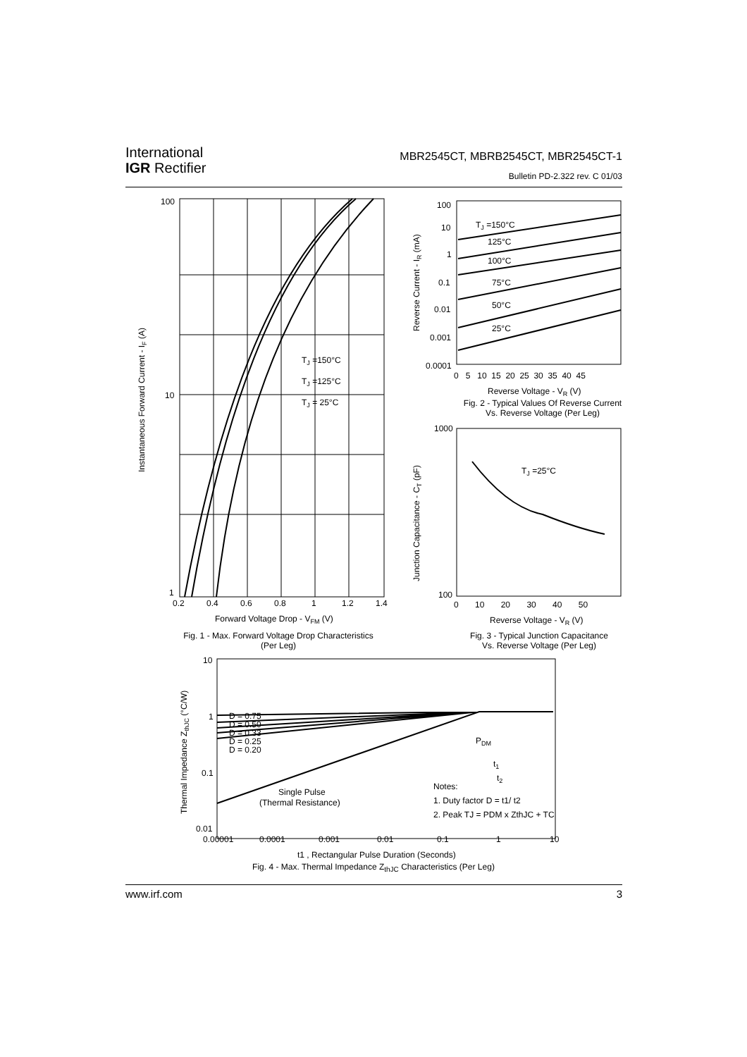International
IGR Rectifier
MBR2545CT, MBRB2545CT, MBR2545CT-1
Bulletin PD-2.322 rev. C 01/03
TJ =150°C
TJ =125°C
TJ = 25°C
100
10
1
0.2
0.4
0.6
0.8
1
1.2
1.4
Forward Voltage Drop - VFM (V)
Instantaneous Forward Current - IF (A)
Fig. 1 - Max. Forward Voltage Drop Characteristics
(Per Leg)
TJ =150°C
125°C
100°C
75°C
50°C
25°C
100
10
1
0.1
0.01
0.001
0.0001
0 5 10 15 20 25 30 35 40 45
Reverse Voltage - VR (V)
Reverse Current - IR (mA)
Fig. 2 - Typical Values Of Reverse Current
Vs. Reverse Voltage (Per Leg)
TJ =25°C
1000
100
0 10 20 30 40 50
Reverse Voltage - VR (V)
Junction Capacitance - CT (pF)
Fig. 3 - Typical Junction Capacitance
Vs. Reverse Voltage (Per Leg)
D = 0.75
D = 0.50
D = 0.33
D = 0.25
D = 0.20
Single Pulse
(Thermal Resistance)
PDM
t1
t2
Notes:
1. Duty factor D = t1/ t2
2. Peak TJ = PDM x ZthJC + TC
10
1
0.1
0.01
0.00001
0.0001
0.001
0.01
0.1
1
10
t1 , Rectangular Pulse Duration (Seconds)
Thermal Impedance ZthJC (°C/W)
Fig. 4 - Max. Thermal Impedance Z<sub>thJC</sub> Characteristics (Per Leg)
www.irf.com 3